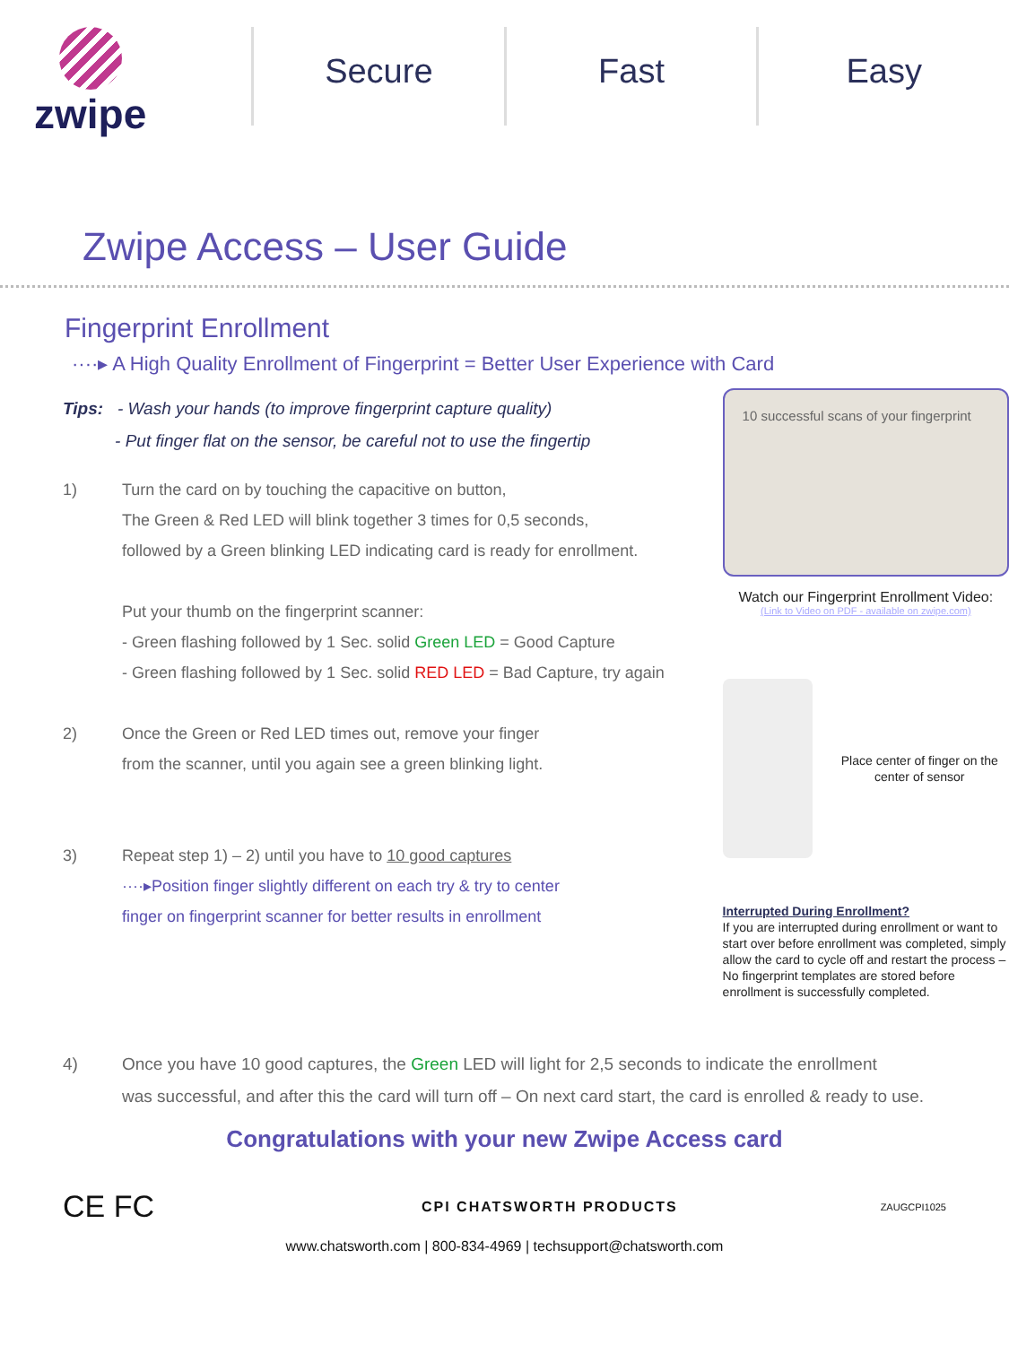zwipe
Secure Fast Easy
Zwipe Access – User Guide
Fingerprint Enrollment
····▸ A High Quality Enrollment of Fingerprint = Better User Experience with Card
Tips: - Wash your hands (to improve fingerprint capture quality)
- Put finger flat on the sensor, be careful not to use the fingertip
1) Turn the card on by touching the capacitive on button,
The Green & Red LED will blink together 3 times for 0,5 seconds,
followed by a Green blinking LED indicating card is ready for enrollment.
Put your thumb on the fingerprint scanner:
- Green flashing followed by 1 Sec. solid Green LED = Good Capture
- Green flashing followed by 1 Sec. solid RED LED = Bad Capture, try again
2) Once the Green or Red LED times out, remove your finger
from the scanner, until you again see a green blinking light.
3) Repeat step 1) – 2) until you have to 10 good captures
····▸Position finger slightly different on each try & try to center
finger on fingerprint scanner for better results in enrollment
10 successful scans of your fingerprint
Watch our Fingerprint Enrollment Video:
(Link to Video on PDF - available on zwipe.com)
Place center of finger on the center of sensor
Interrupted During Enrollment?
If you are interrupted during enrollment or want to start over before enrollment was completed, simply allow the card to cycle off and restart the process – No fingerprint templates are stored before enrollment is successfully completed.
4) Once you have 10 good captures, the Green LED will light for 2,5 seconds to indicate the enrollment
was successful, and after this the card will turn off – On next card start, the card is enrolled & ready to use.
Congratulations with your new Zwipe Access card
CE FC
CPI CHATSWORTH PRODUCTS
ZAUGCPI1025
www.chatsworth.com | 800-834-4969 | techsupport@chatsworth.com